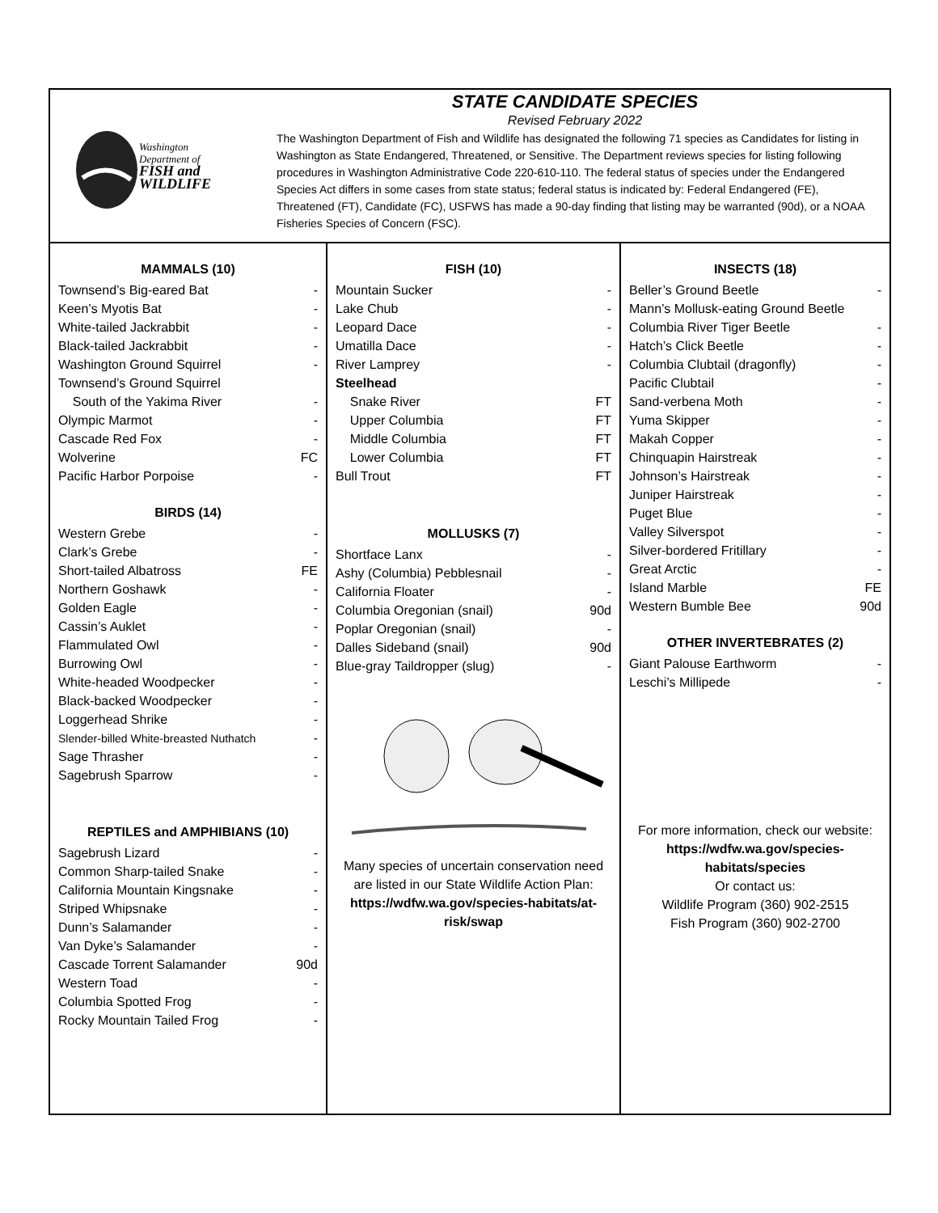Washington
Department of
FISH and
WILDLIFE
STATE CANDIDATE SPECIES
Revised February 2022
The Washington Department of Fish and Wildlife has designated the following 71 species as Candidates for listing in Washington as State Endangered, Threatened, or Sensitive. The Department reviews species for listing following procedures in Washington Administrative Code 220-610-110. The federal status of species under the Endangered Species Act differs in some cases from state status; federal status is indicated by: Federal Endangered (FE), Threatened (FT), Candidate (FC), USFWS has made a 90-day finding that listing may be warranted (90d), or a NOAA Fisheries Species of Concern (FSC).
| MAMMALS (10) | |
| --- | --- |
| Townsend’s Big-eared Bat | - |
| Keen’s Myotis Bat | - |
| White-tailed Jackrabbit | - |
| Black-tailed Jackrabbit | - |
| Washington Ground Squirrel | - |
| Townsend’s Ground Squirrel | |
| South of the Yakima River | - |
| Olympic Marmot | - |
| Cascade Red Fox | - |
| Wolverine | FC |
| Pacific Harbor Porpoise | - |
| BIRDS (14) | |
| Western Grebe | - |
| Clark’s Grebe | - |
| Short-tailed Albatross | FE |
| Northern Goshawk | - |
| Golden Eagle | - |
| Cassin’s Auklet | - |
| Flammulated Owl | - |
| Burrowing Owl | - |
| White-headed Woodpecker | - |
| Black-backed Woodpecker | - |
| Loggerhead Shrike | - |
| Slender-billed White-breasted Nuthatch | - |
| Sage Thrasher | - |
| Sagebrush Sparrow | - |
| REPTILES and AMPHIBIANS (10) | |
| Sagebrush Lizard | - |
| Common Sharp-tailed Snake | - |
| California Mountain Kingsnake | - |
| Striped Whipsnake | - |
| Dunn’s Salamander | - |
| Van Dyke’s Salamander | - |
| Cascade Torrent Salamander | 90d |
| Western Toad | - |
| Columbia Spotted Frog | - |
| Rocky Mountain Tailed Frog | - |
| FISH (10) | |
| --- | --- |
| Mountain Sucker | - |
| Lake Chub | - |
| Leopard Dace | - |
| Umatilla Dace | - |
| River Lamprey | - |
| Steelhead | |
| Snake River | FT |
| Upper Columbia | FT |
| Middle Columbia | FT |
| Lower Columbia | FT |
| Bull Trout | FT |
| MOLLUSKS (7) | |
| Shortface Lanx | - |
| Ashy (Columbia) Pebblesnail | - |
| California Floater | - |
| Columbia Oregonian (snail) | 90d |
| Poplar Oregonian (snail) | - |
| Dalles Sideband (snail) | 90d |
| Blue-gray Taildropper (slug) | - |
Many species of uncertain conservation need are listed in our State Wildlife Action Plan:
https://wdfw.wa.gov/species-habitats/at-risk/swap
| INSECTS (18) | |
| --- | --- |
| Beller’s Ground Beetle | - |
| Mann’s Mollusk-eating Ground Beetle | |
| Columbia River Tiger Beetle | - |
| Hatch’s Click Beetle | - |
| Columbia Clubtail (dragonfly) | - |
| Pacific Clubtail | - |
| Sand-verbena Moth | - |
| Yuma Skipper | - |
| Makah Copper | - |
| Chinquapin Hairstreak | - |
| Johnson’s Hairstreak | - |
| Juniper Hairstreak | - |
| Puget Blue | - |
| Valley Silverspot | - |
| Silver-bordered Fritillary | - |
| Great Arctic | - |
| Island Marble | FE |
| Western Bumble Bee | 90d |
| OTHER INVERTEBRATES (2) | |
| Giant Palouse Earthworm | - |
| Leschi’s Millipede | - |
For more information, check our website:
https://wdfw.wa.gov/species-habitats/species
Or contact us:
Wildlife Program (360) 902-2515
Fish Program (360) 902-2700